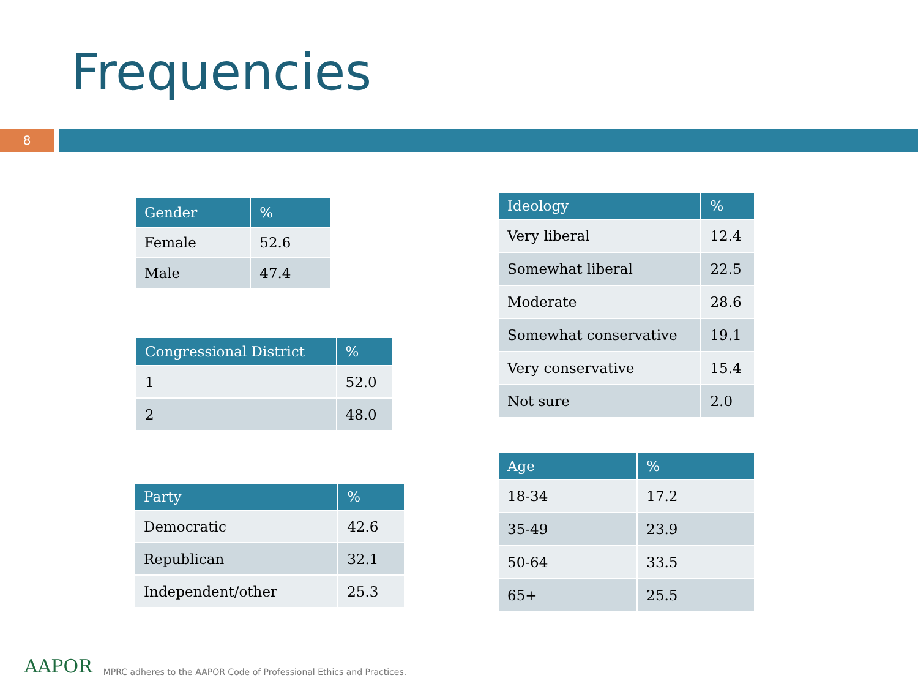Frequencies
8
| Gender | % |
| --- | --- |
| Female | 52.6 |
| Male | 47.4 |
| Congressional District | % |
| --- | --- |
| 1 | 52.0 |
| 2 | 48.0 |
| Party | % |
| --- | --- |
| Democratic | 42.6 |
| Republican | 32.1 |
| Independent/other | 25.3 |
| Ideology | % |
| --- | --- |
| Very liberal | 12.4 |
| Somewhat liberal | 22.5 |
| Moderate | 28.6 |
| Somewhat conservative | 19.1 |
| Very conservative | 15.4 |
| Not sure | 2.0 |
| Age | % |
| --- | --- |
| 18-34 | 17.2 |
| 35-49 | 23.9 |
| 50-64 | 33.5 |
| 65+ | 25.5 |
AAPOR MPRC adheres to the AAPOR Code of Professional Ethics and Practices.